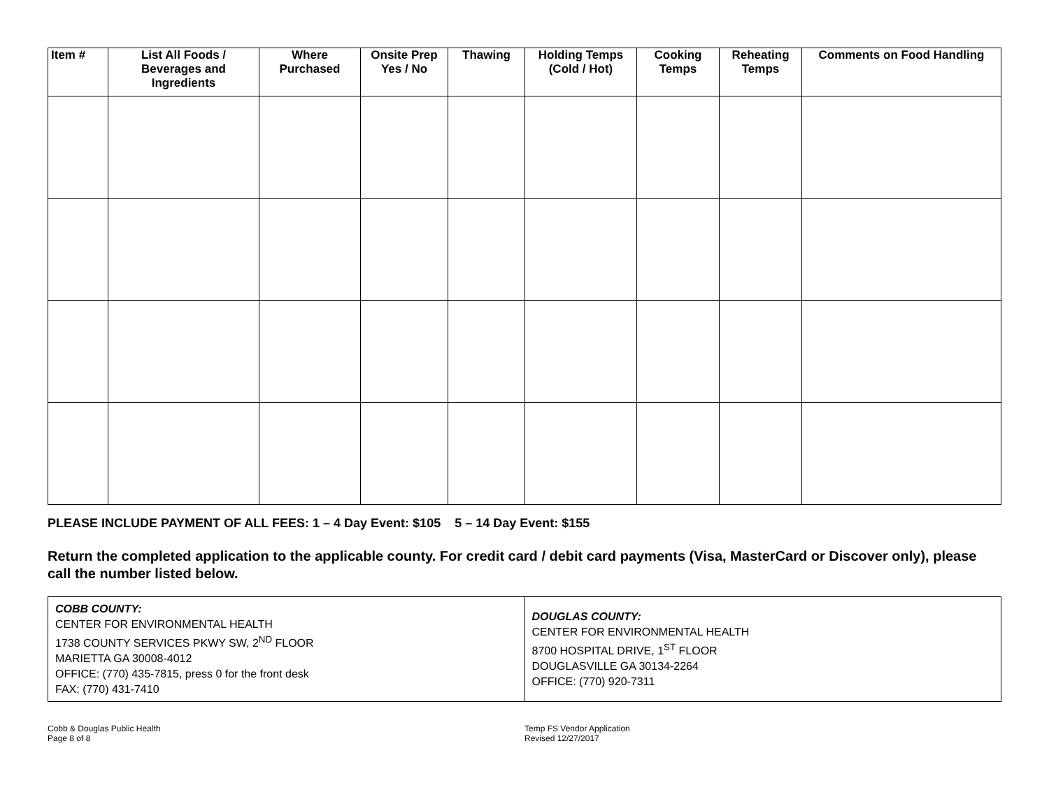| Item # | List All Foods / Beverages and Ingredients | Where Purchased | Onsite Prep Yes / No | Thawing | Holding Temps (Cold / Hot) | Cooking Temps | Reheating Temps | Comments on Food Handling |
| --- | --- | --- | --- | --- | --- | --- | --- | --- |
PLEASE INCLUDE PAYMENT OF ALL FEES: 1 – 4 Day Event: $105 5 – 14 Day Event: $155
Return the completed application to the applicable county. For credit card / debit card payments (Visa, MasterCard or Discover only), please call the number listed below.
| COBB COUNTY: CENTER FOR ENVIRONMENTAL HEALTH 1738 COUNTY SERVICES PKWY SW, 2<sup>ND</sup> FLOOR MARIETTA GA 30008-4012 OFFICE: (770) 435-7815, press 0 for the front desk FAX: (770) 431-7410 | DOUGLAS COUNTY: CENTER FOR ENVIRONMENTAL HEALTH 8700 HOSPITAL DRIVE, 1<sup>ST</sup> FLOOR DOUGLASVILLE GA 30134-2264 OFFICE: (770) 920-7311 |
Cobb & Douglas Public Health
Page 8 of 8
Temp FS Vendor Application
Revised 12/27/2017